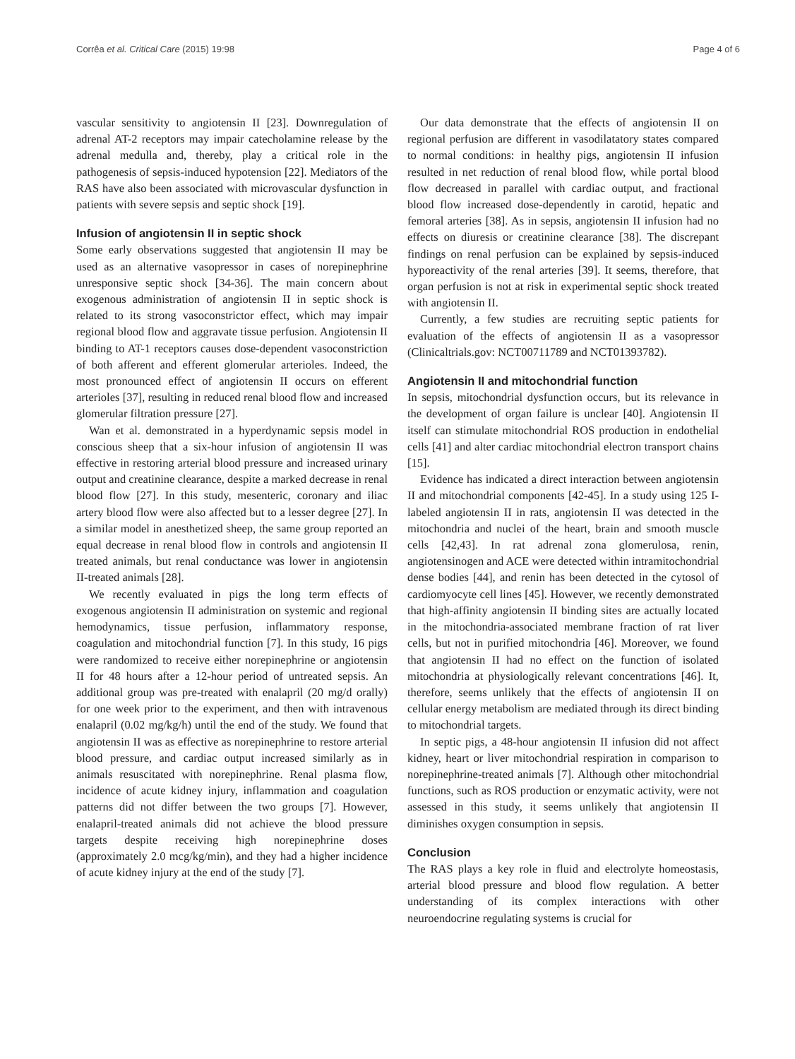Corrêa et al. Critical Care (2015) 19:98 Page 4 of 6
vascular sensitivity to angiotensin II [23]. Downregulation of adrenal AT-2 receptors may impair catecholamine release by the adrenal medulla and, thereby, play a critical role in the pathogenesis of sepsis-induced hypotension [22]. Mediators of the RAS have also been associated with microvascular dysfunction in patients with severe sepsis and septic shock [19].
Infusion of angiotensin II in septic shock
Some early observations suggested that angiotensin II may be used as an alternative vasopressor in cases of norepinephrine unresponsive septic shock [34-36]. The main concern about exogenous administration of angiotensin II in septic shock is related to its strong vasoconstrictor effect, which may impair regional blood flow and aggravate tissue perfusion. Angiotensin II binding to AT-1 receptors causes dose-dependent vasoconstriction of both afferent and efferent glomerular arterioles. Indeed, the most pronounced effect of angiotensin II occurs on efferent arterioles [37], resulting in reduced renal blood flow and increased glomerular filtration pressure [27].
Wan et al. demonstrated in a hyperdynamic sepsis model in conscious sheep that a six-hour infusion of angiotensin II was effective in restoring arterial blood pressure and increased urinary output and creatinine clearance, despite a marked decrease in renal blood flow [27]. In this study, mesenteric, coronary and iliac artery blood flow were also affected but to a lesser degree [27]. In a similar model in anesthetized sheep, the same group reported an equal decrease in renal blood flow in controls and angiotensin II treated animals, but renal conductance was lower in angiotensin II-treated animals [28].
We recently evaluated in pigs the long term effects of exogenous angiotensin II administration on systemic and regional hemodynamics, tissue perfusion, inflammatory response, coagulation and mitochondrial function [7]. In this study, 16 pigs were randomized to receive either norepinephrine or angiotensin II for 48 hours after a 12-hour period of untreated sepsis. An additional group was pre-treated with enalapril (20 mg/d orally) for one week prior to the experiment, and then with intravenous enalapril (0.02 mg/kg/h) until the end of the study. We found that angiotensin II was as effective as norepinephrine to restore arterial blood pressure, and cardiac output increased similarly as in animals resuscitated with norepinephrine. Renal plasma flow, incidence of acute kidney injury, inflammation and coagulation patterns did not differ between the two groups [7]. However, enalapril-treated animals did not achieve the blood pressure targets despite receiving high norepinephrine doses (approximately 2.0 mcg/kg/min), and they had a higher incidence of acute kidney injury at the end of the study [7].
Our data demonstrate that the effects of angiotensin II on regional perfusion are different in vasodilatatory states compared to normal conditions: in healthy pigs, angiotensin II infusion resulted in net reduction of renal blood flow, while portal blood flow decreased in parallel with cardiac output, and fractional blood flow increased dose-dependently in carotid, hepatic and femoral arteries [38]. As in sepsis, angiotensin II infusion had no effects on diuresis or creatinine clearance [38]. The discrepant findings on renal perfusion can be explained by sepsis-induced hyporeactivity of the renal arteries [39]. It seems, therefore, that organ perfusion is not at risk in experimental septic shock treated with angiotensin II.
Currently, a few studies are recruiting septic patients for evaluation of the effects of angiotensin II as a vasopressor (Clinicaltrials.gov: NCT00711789 and NCT01393782).
Angiotensin II and mitochondrial function
In sepsis, mitochondrial dysfunction occurs, but its relevance in the development of organ failure is unclear [40]. Angiotensin II itself can stimulate mitochondrial ROS production in endothelial cells [41] and alter cardiac mitochondrial electron transport chains [15].
Evidence has indicated a direct interaction between angiotensin II and mitochondrial components [42-45]. In a study using 125 I-labeled angiotensin II in rats, angiotensin II was detected in the mitochondria and nuclei of the heart, brain and smooth muscle cells [42,43]. In rat adrenal zona glomerulosa, renin, angiotensinogen and ACE were detected within intramitochondrial dense bodies [44], and renin has been detected in the cytosol of cardiomyocyte cell lines [45]. However, we recently demonstrated that high-affinity angiotensin II binding sites are actually located in the mitochondria-associated membrane fraction of rat liver cells, but not in purified mitochondria [46]. Moreover, we found that angiotensin II had no effect on the function of isolated mitochondria at physiologically relevant concentrations [46]. It, therefore, seems unlikely that the effects of angiotensin II on cellular energy metabolism are mediated through its direct binding to mitochondrial targets.
In septic pigs, a 48-hour angiotensin II infusion did not affect kidney, heart or liver mitochondrial respiration in comparison to norepinephrine-treated animals [7]. Although other mitochondrial functions, such as ROS production or enzymatic activity, were not assessed in this study, it seems unlikely that angiotensin II diminishes oxygen consumption in sepsis.
Conclusion
The RAS plays a key role in fluid and electrolyte homeostasis, arterial blood pressure and blood flow regulation. A better understanding of its complex interactions with other neuroendocrine regulating systems is crucial for